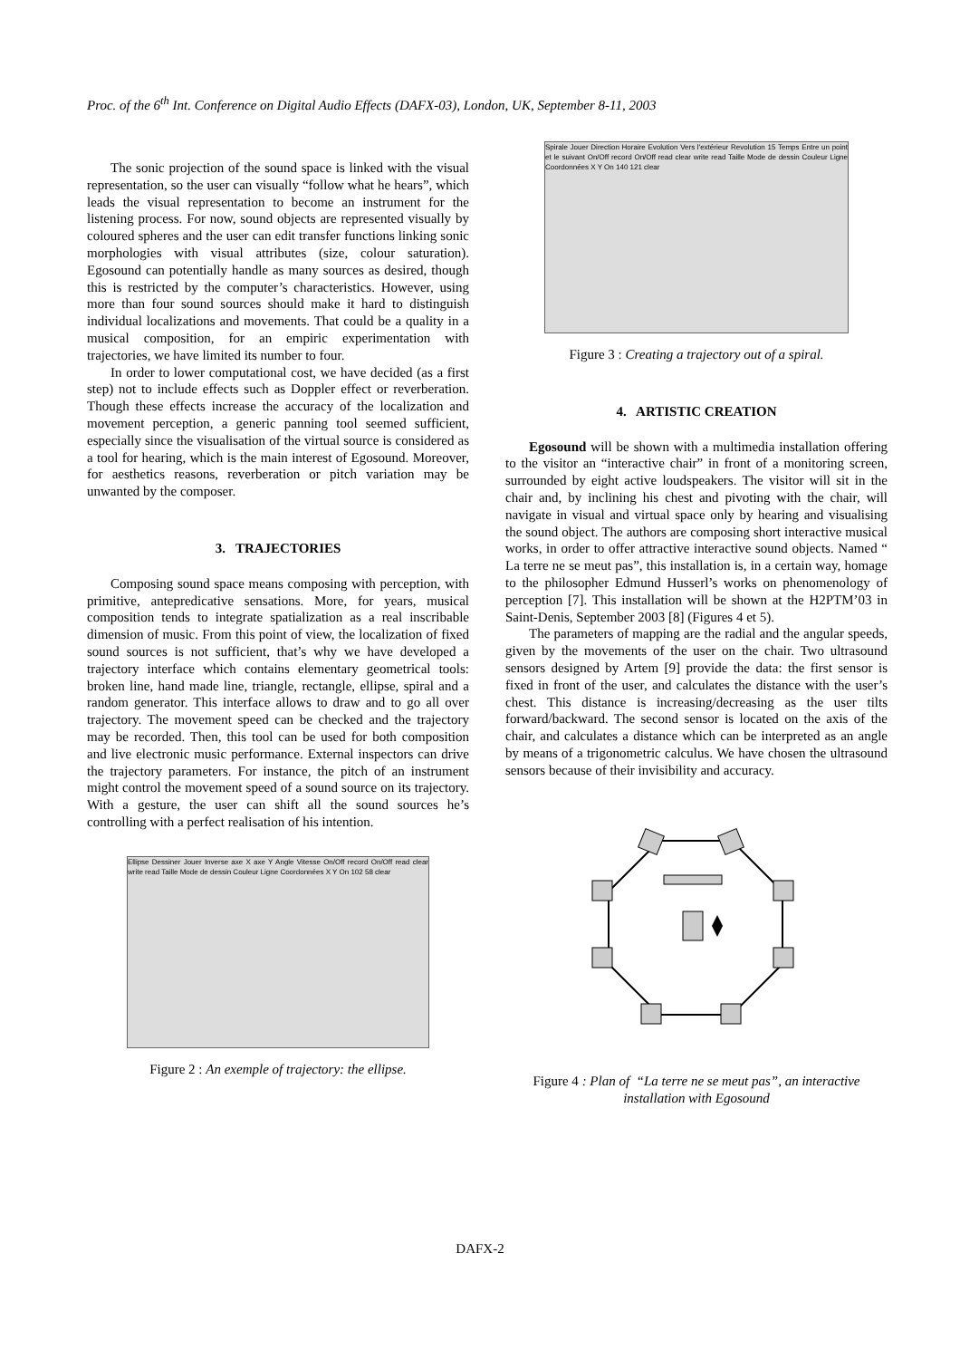Proc. of the 6<sup>th</sup> Int. Conference on Digital Audio Effects (DAFX-03), London, UK, September 8-11, 2003
The sonic projection of the sound space is linked with the visual representation, so the user can visually “follow what he hears”, which leads the visual representation to become an instrument for the listening process. For now, sound objects are represented visually by coloured spheres and the user can edit transfer functions linking sonic morphologies with visual attributes (size, colour saturation). Egosound can potentially handle as many sources as desired, though this is restricted by the computer’s characteristics. However, using more than four sound sources should make it hard to distinguish individual localizations and movements. That could be a quality in a musical composition, for an empiric experimentation with trajectories, we have limited its number to four.
In order to lower computational cost, we have decided (as a first step) not to include effects such as Doppler effect or reverberation. Though these effects increase the accuracy of the localization and movement perception, a generic panning tool seemed sufficient, especially since the visualisation of the virtual source is considered as a tool for hearing, which is the main interest of Egosound. Moreover, for aesthetics reasons, reverberation or pitch variation may be unwanted by the composer.
3. TRAJECTORIES
Composing sound space means composing with perception, with primitive, antepredicative sensations. More, for years, musical composition tends to integrate spatialization as a real inscribable dimension of music. From this point of view, the localization of fixed sound sources is not sufficient, that’s why we have developed a trajectory interface which contains elementary geometrical tools: broken line, hand made line, triangle, rectangle, ellipse, spiral and a random generator. This interface allows to draw and to go all over trajectory. The movement speed can be checked and the trajectory may be recorded. Then, this tool can be used for both composition and live electronic music performance. External inspectors can drive the trajectory parameters. For instance, the pitch of an instrument might control the movement speed of a sound source on its trajectory. With a gesture, the user can shift all the sound sources he’s controlling with a perfect realisation of his intention.
Ellipse Dessiner Jouer Inverse axe X axe Y Angle Vitesse On/Off record On/Off read clear write read Taille Mode de dessin Couleur Ligne Coordonnées X Y On 102 58 clear
Figure 2 : An exemple of trajectory: the ellipse.
Spirale Jouer Direction Horaire Evolution Vers l'extérieur Revolution 15 Temps Entre un point et le suivant On/Off record On/Off read clear write read Taille Mode de dessin Couleur Ligne Coordonnées X Y On 140 121 clear
Figure 3 : Creating a trajectory out of a spiral.
4. ARTISTIC CREATION
Egosound will be shown with a multimedia installation offering to the visitor an “interactive chair” in front of a monitoring screen, surrounded by eight active loudspeakers. The visitor will sit in the chair and, by inclining his chest and pivoting with the chair, will navigate in visual and virtual space only by hearing and visualising the sound object. The authors are composing short interactive musical works, in order to offer attractive interactive sound objects. Named “ La terre ne se meut pas”, this installation is, in a certain way, homage to the philosopher Edmund Husserl’s works on phenomenology of perception [7]. This installation will be shown at the H2PTM’03 in Saint-Denis, September 2003 [8] (Figures 4 et 5).
The parameters of mapping are the radial and the angular speeds, given by the movements of the user on the chair. Two ultrasound sensors designed by Artem [9] provide the data: the first sensor is fixed in front of the user, and calculates the distance with the user’s chest. This distance is increasing/decreasing as the user tilts forward/backward. The second sensor is located on the axis of the chair, and calculates a distance which can be interpreted as an angle by means of a trigonometric calculus. We have chosen the ultrasound sensors because of their invisibility and accuracy.
Figure 4 : Plan of “La terre ne se meut pas”, an interactive installation with Egosound
DAFX-2